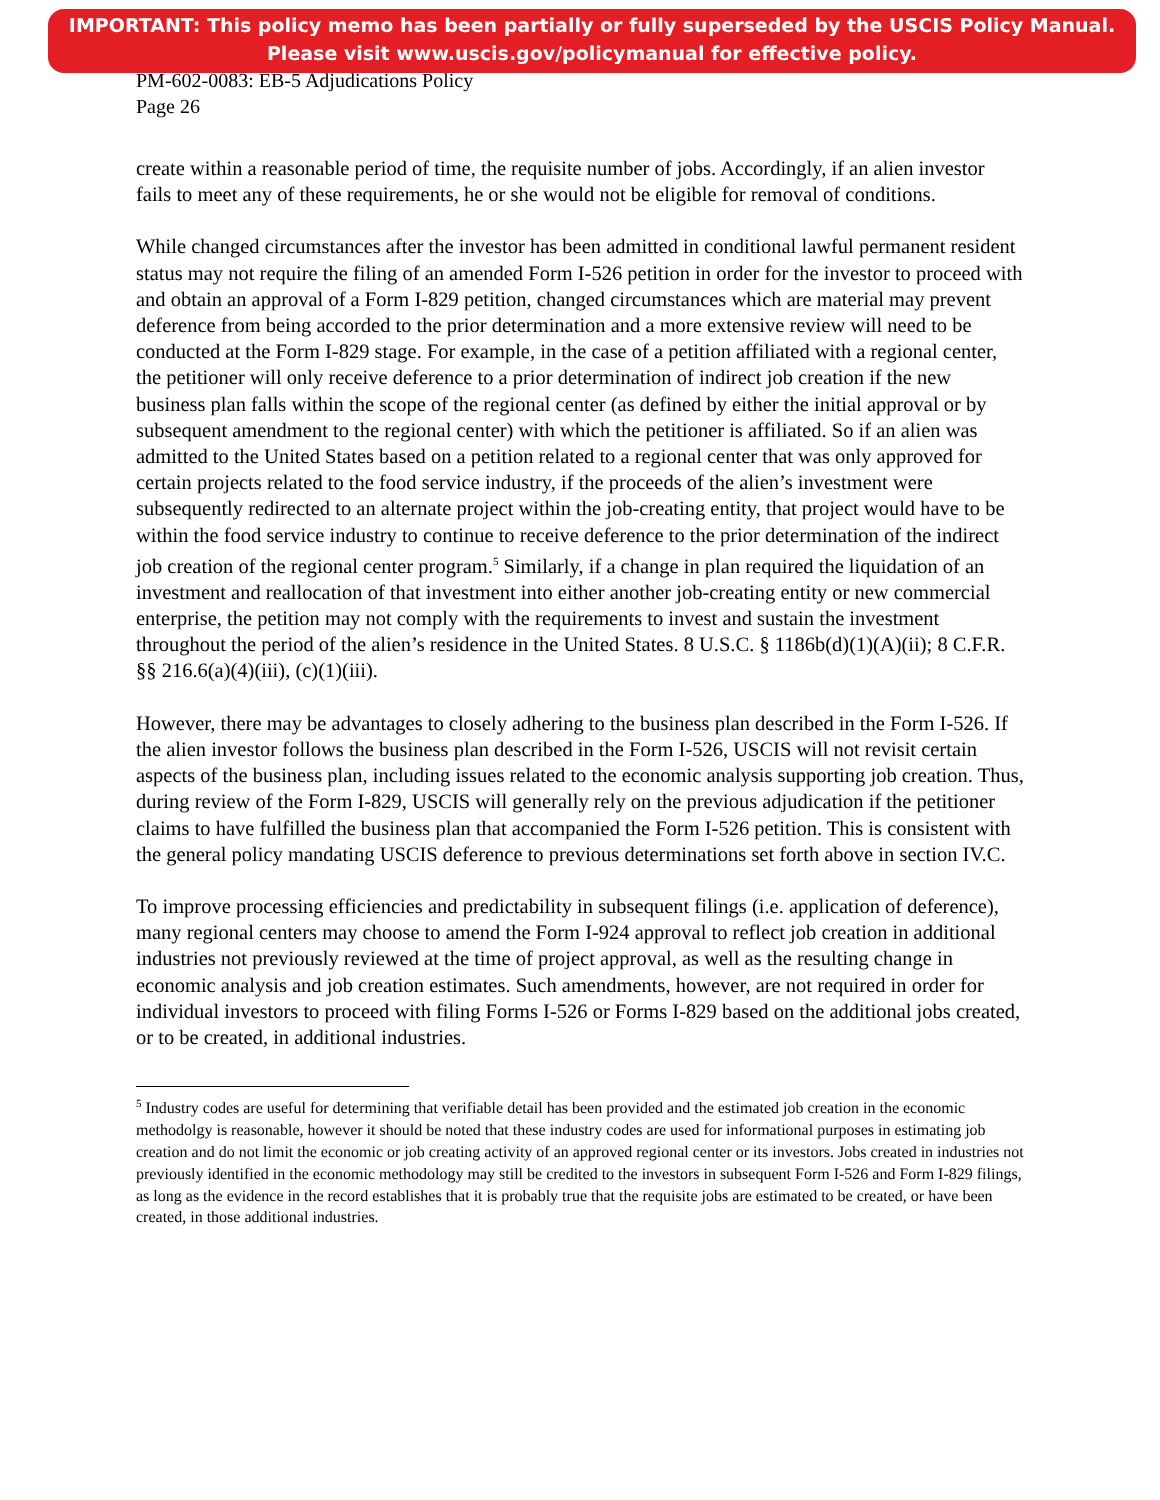IMPORTANT: This policy memo has been partially or fully superseded by the USCIS Policy Manual.
Please visit www.uscis.gov/policymanual for effective policy.
PM-602-0083: EB-5 Adjudications Policy
Page 26
create within a reasonable period of time, the requisite number of jobs. Accordingly, if an alien investor fails to meet any of these requirements, he or she would not be eligible for removal of conditions.
While changed circumstances after the investor has been admitted in conditional lawful permanent resident status may not require the filing of an amended Form I-526 petition in order for the investor to proceed with and obtain an approval of a Form I-829 petition, changed circumstances which are material may prevent deference from being accorded to the prior determination and a more extensive review will need to be conducted at the Form I-829 stage. For example, in the case of a petition affiliated with a regional center, the petitioner will only receive deference to a prior determination of indirect job creation if the new business plan falls within the scope of the regional center (as defined by either the initial approval or by subsequent amendment to the regional center) with which the petitioner is affiliated. So if an alien was admitted to the United States based on a petition related to a regional center that was only approved for certain projects related to the food service industry, if the proceeds of the alien’s investment were subsequently redirected to an alternate project within the job-creating entity, that project would have to be within the food service industry to continue to receive deference to the prior determination of the indirect job creation of the regional center program.<sup>5</sup> Similarly, if a change in plan required the liquidation of an investment and reallocation of that investment into either another job-creating entity or new commercial enterprise, the petition may not comply with the requirements to invest and sustain the investment throughout the period of the alien’s residence in the United States. 8 U.S.C. § 1186b(d)(1)(A)(ii); 8 C.F.R. §§ 216.6(a)(4)(iii), (c)(1)(iii).
However, there may be advantages to closely adhering to the business plan described in the Form I-526. If the alien investor follows the business plan described in the Form I-526, USCIS will not revisit certain aspects of the business plan, including issues related to the economic analysis supporting job creation. Thus, during review of the Form I-829, USCIS will generally rely on the previous adjudication if the petitioner claims to have fulfilled the business plan that accompanied the Form I-526 petition. This is consistent with the general policy mandating USCIS deference to previous determinations set forth above in section IV.C.
To improve processing efficiencies and predictability in subsequent filings (i.e. application of deference), many regional centers may choose to amend the Form I-924 approval to reflect job creation in additional industries not previously reviewed at the time of project approval, as well as the resulting change in economic analysis and job creation estimates. Such amendments, however, are not required in order for individual investors to proceed with filing Forms I-526 or Forms I-829 based on the additional jobs created, or to be created, in additional industries.
<sup>5</sup> Industry codes are useful for determining that verifiable detail has been provided and the estimated job creation in the economic methodolgy is reasonable, however it should be noted that these industry codes are used for informational purposes in estimating job creation and do not limit the economic or job creating activity of an approved regional center or its investors. Jobs created in industries not previously identified in the economic methodology may still be credited to the investors in subsequent Form I-526 and Form I-829 filings, as long as the evidence in the record establishes that it is probably true that the requisite jobs are estimated to be created, or have been created, in those additional industries.